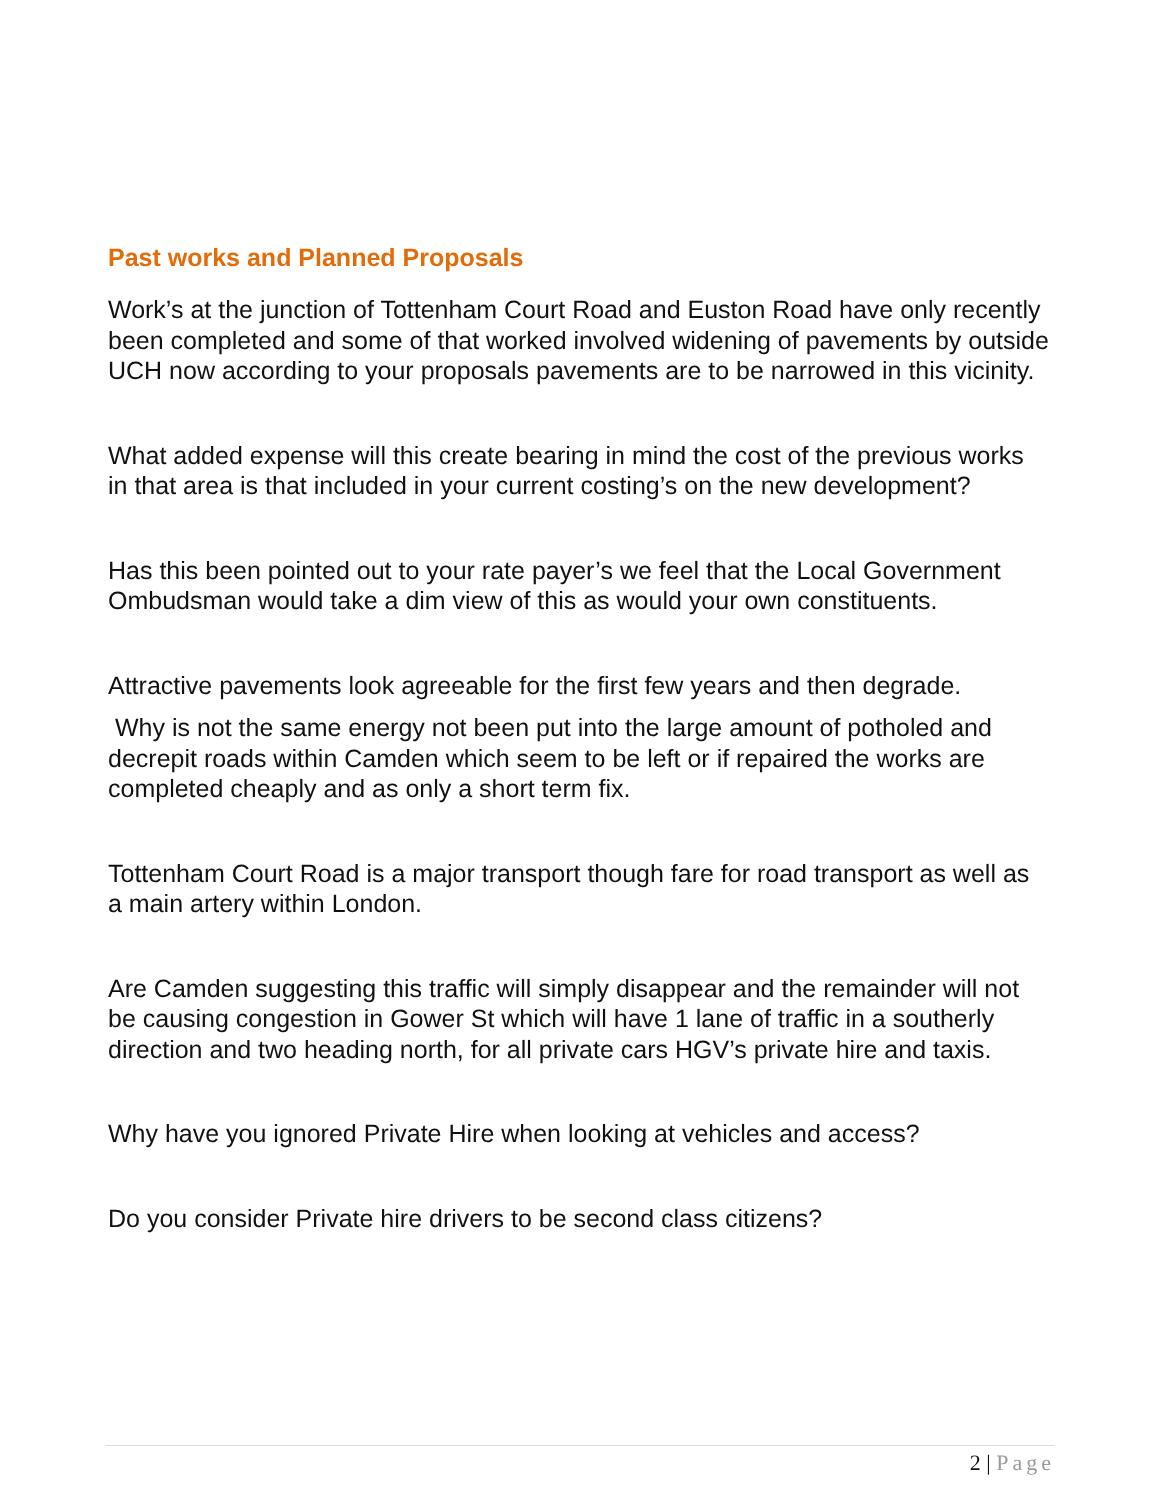Past works and Planned Proposals
Work’s at the junction of Tottenham Court Road and Euston Road have only recently been completed and some of that worked involved widening of pavements by outside UCH now according to your proposals pavements are to be narrowed in this vicinity.
What added expense will this create bearing in mind the cost of the previous works in that area is that included in your current costing’s on the new development?
Has this been pointed out to your rate payer’s we feel that the Local Government Ombudsman would take a dim view of this as would your own constituents.
Attractive pavements look agreeable for the first few years and then degrade.
Why is not the same energy not been put into the large amount of potholed and decrepit roads within Camden which seem to be left or if repaired the works are completed cheaply and as only a short term fix.
Tottenham Court Road is a major transport though fare for road transport as well as a main artery within London.
Are Camden suggesting this traffic will simply disappear and the remainder will not be causing congestion in Gower St which will have 1 lane of traffic in a southerly direction and two heading north, for all private cars HGV’s private hire and taxis.
Why have you ignored Private Hire when looking at vehicles and access?
Do you consider Private hire drivers to be second class citizens?
2 | Page